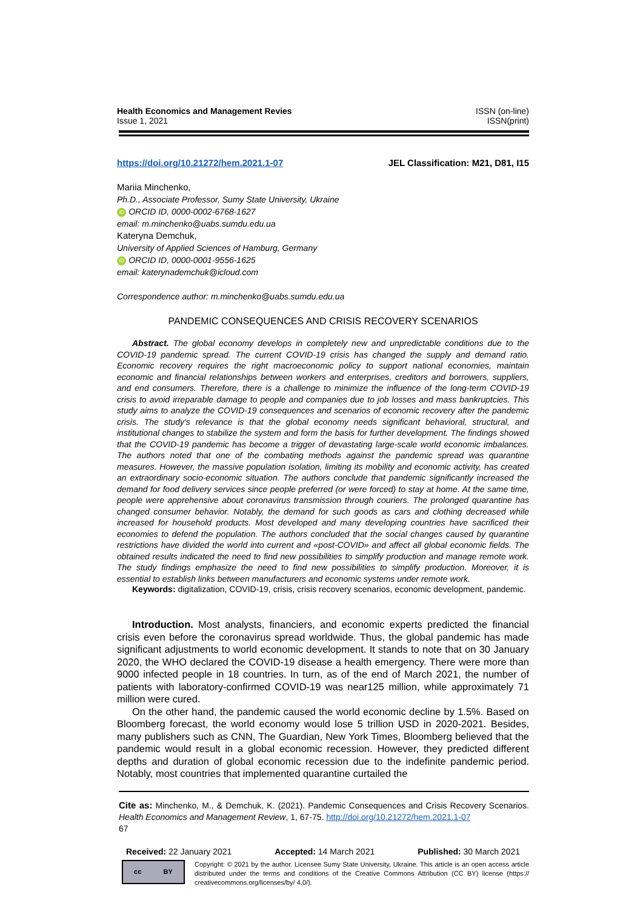Health Economics and Management Revies
Issue 1, 2021
ISSN (on-line)
ISSN(print)
https://doi.org/10.21272/hem.2021.1-07 JEL Classification: M21, D81, I15
Mariia Minchenko,
Ph.D., Associate Professor, Sumy State University, Ukraine
iD ORCID ID, 0000-0002-6768-1627
email: m.minchenko@uabs.sumdu.edu.ua
Kateryna Demchuk,
University of Applied Sciences of Hamburg, Germany
iD ORCID ID, 0000-0001-9556-1625
email: katerynademchuk@icloud.com
Correspondence author: m.minchenko@uabs.sumdu.edu.ua
PANDEMIC CONSEQUENCES AND CRISIS RECOVERY SCENARIOS
Abstract. The global economy develops in completely new and unpredictable conditions due to the COVID-19 pandemic spread. The current COVID-19 crisis has changed the supply and demand ratio. Economic recovery requires the right macroeconomic policy to support national economies, maintain economic and financial relationships between workers and enterprises, creditors and borrowers, suppliers, and end consumers. Therefore, there is a challenge to minimize the influence of the long-term COVID-19 crisis to avoid irreparable damage to people and companies due to job losses and mass bankruptcies. This study aims to analyze the COVID-19 consequences and scenarios of economic recovery after the pandemic crisis. The study's relevance is that the global economy needs significant behavioral, structural, and institutional changes to stabilize the system and form the basis for further development. The findings showed that the COVID-19 pandemic has become a trigger of devastating large-scale world economic imbalances. The authors noted that one of the combating methods against the pandemic spread was quarantine measures. However, the massive population isolation, limiting its mobility and economic activity, has created an extraordinary socio-economic situation. The authors conclude that pandemic significantly increased the demand for food delivery services since people preferred (or were forced) to stay at home. At the same time, people were apprehensive about coronavirus transmission through couriers. The prolonged quarantine has changed consumer behavior. Notably, the demand for such goods as cars and clothing decreased while increased for household products. Most developed and many developing countries have sacrificed their economies to defend the population. The authors concluded that the social changes caused by quarantine restrictions have divided the world into current and «post-COVID» and affect all global economic fields. The obtained results indicated the need to find new possibilities to simplify production and manage remote work. The study findings emphasize the need to find new possibilities to simplify production. Moreover, it is essential to establish links between manufacturers and economic systems under remote work.
Keywords: digitalization, COVID-19, crisis, crisis recovery scenarios, economic development, pandemic.
Introduction. Most analysts, financiers, and economic experts predicted the financial crisis even before the coronavirus spread worldwide. Thus, the global pandemic has made significant adjustments to world economic development. It stands to note that on 30 January 2020, the WHO declared the COVID-19 disease a health emergency. There were more than 9000 infected people in 18 countries. In turn, as of the end of March 2021, the number of patients with laboratory-confirmed COVID-19 was near125 million, while approximately 71 million were cured.
On the other hand, the pandemic caused the world economic decline by 1.5%. Based on Bloomberg forecast, the world economy would lose 5 trillion USD in 2020-2021. Besides, many publishers such as CNN, The Guardian, New York Times, Bloomberg believed that the pandemic would result in a global economic recession. However, they predicted different depths and duration of global economic recession due to the indefinite pandemic period. Notably, most countries that implemented quarantine curtailed the
Cite as: Minchenko, M., & Demchuk, K. (2021). Pandemic Consequences and Crisis Recovery Scenarios. Health Economics and Management Review, 1, 67-75. http://doi.org/10.21272/hem.2021.1-07
67
Received: 22 January 2021 Accepted: 14 March 2021 Published: 30 March 2021
cc BY
Copyright: © 2021 by the author. Licensee Sumy State University, Ukraine. This article is an open access article distributed under the terms and conditions of the Creative Commons Attribution (CC BY) license (https:// creativecommons.org/licenses/by/ 4.0/).